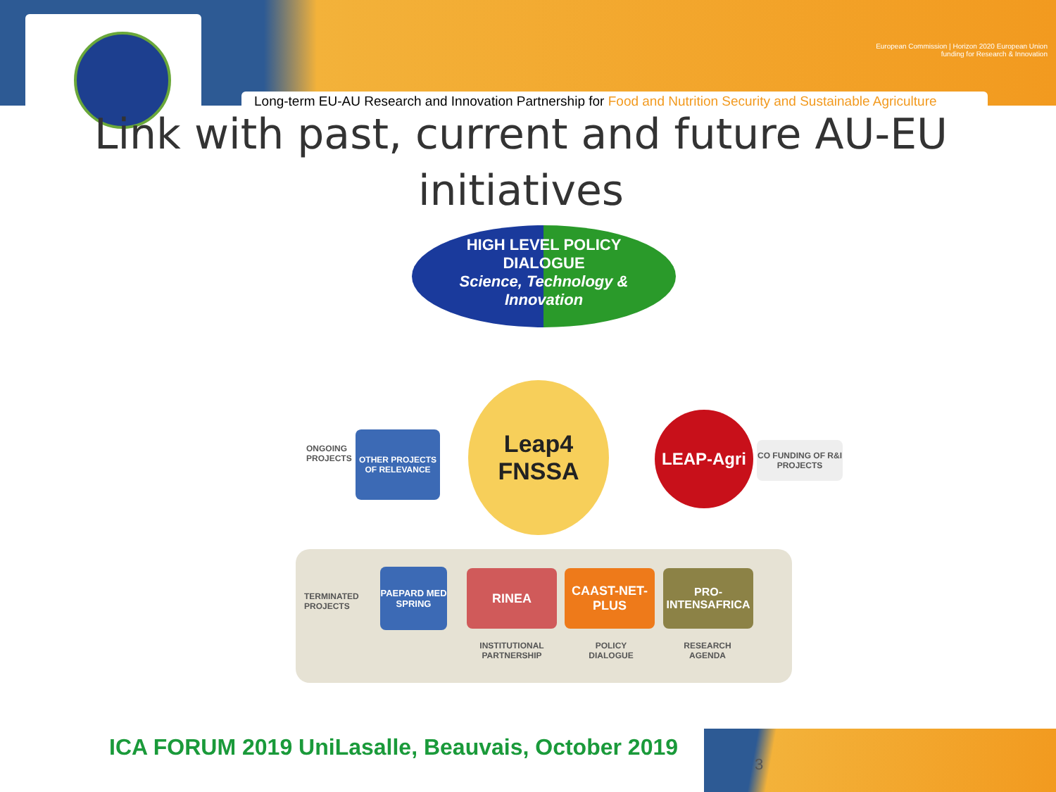European Commission | Horizon 2020 European Union funding for Research & Innovation
Long-term EU-AU Research and Innovation Partnership for Food and Nutrition Security and Sustainable Agriculture
Link with past, current and future AU-EU initiatives
HIGH LEVEL POLICY
DIALOGUE
Science, Technology &
Innovation
Leap4
FNSSA
LEAP-Agri
CO FUNDING OF R&I PROJECTS
OTHER PROJECTS OF RELEVANCE
ONGOING PROJECTS
TERMINATED PROJECTS
PAEPARD MED SPRING
RINEA
CAAST-NET-PLUS
PRO-INTENSAFRICA
INSTITUTIONAL PARTNERSHIP
POLICY DIALOGUE
RESEARCH AGENDA
ICA FORUM 2019 UniLasalle, Beauvais, October 2019
3